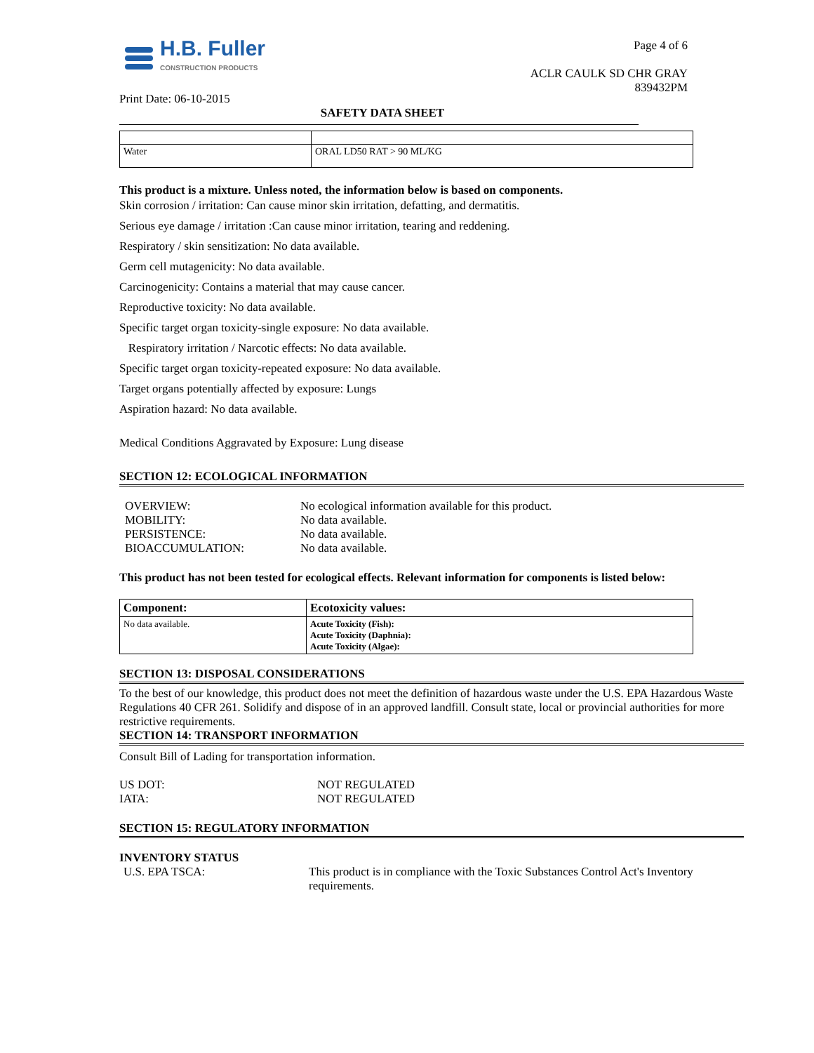H.B. Fuller
CONSTRUCTION PRODUCTS
Print Date: 06-10-2015
Page 4 of 6
ACLR CAULK SD CHR GRAY
839432PM
SAFETY DATA SHEET
| Water | ORAL LD50 RAT > 90 ML/KG |
This product is a mixture. Unless noted, the information below is based on components.
Skin corrosion / irritation: Can cause minor skin irritation, defatting, and dermatitis.
Serious eye damage / irritation :Can cause minor irritation, tearing and reddening.
Respiratory / skin sensitization: No data available.
Germ cell mutagenicity: No data available.
Carcinogenicity: Contains a material that may cause cancer.
Reproductive toxicity: No data available.
Specific target organ toxicity-single exposure: No data available.
Respiratory irritation / Narcotic effects: No data available.
Specific target organ toxicity-repeated exposure: No data available.
Target organs potentially affected by exposure: Lungs
Aspiration hazard: No data available.
Medical Conditions Aggravated by Exposure: Lung disease
SECTION 12: ECOLOGICAL INFORMATION
OVERVIEW: No ecological information available for this product.
MOBILITY: No data available.
PERSISTENCE: No data available.
BIOACCUMULATION: No data available.
This product has not been tested for ecological effects. Relevant information for components is listed below:
| Component: | Ecotoxicity values: |
| --- | --- |
| No data available. | Acute Toxicity (Fish): Acute Toxicity (Daphnia): Acute Toxicity (Algae): |
SECTION 13: DISPOSAL CONSIDERATIONS
To the best of our knowledge, this product does not meet the definition of hazardous waste under the U.S. EPA Hazardous Waste Regulations 40 CFR 261. Solidify and dispose of in an approved landfill. Consult state, local or provincial authorities for more restrictive requirements.
SECTION 14: TRANSPORT INFORMATION
Consult Bill of Lading for transportation information.
US DOT: NOT REGULATED
IATA: NOT REGULATED
SECTION 15: REGULATORY INFORMATION
INVENTORY STATUS
U.S. EPA TSCA: This product is in compliance with the Toxic Substances Control Act's Inventory requirements.